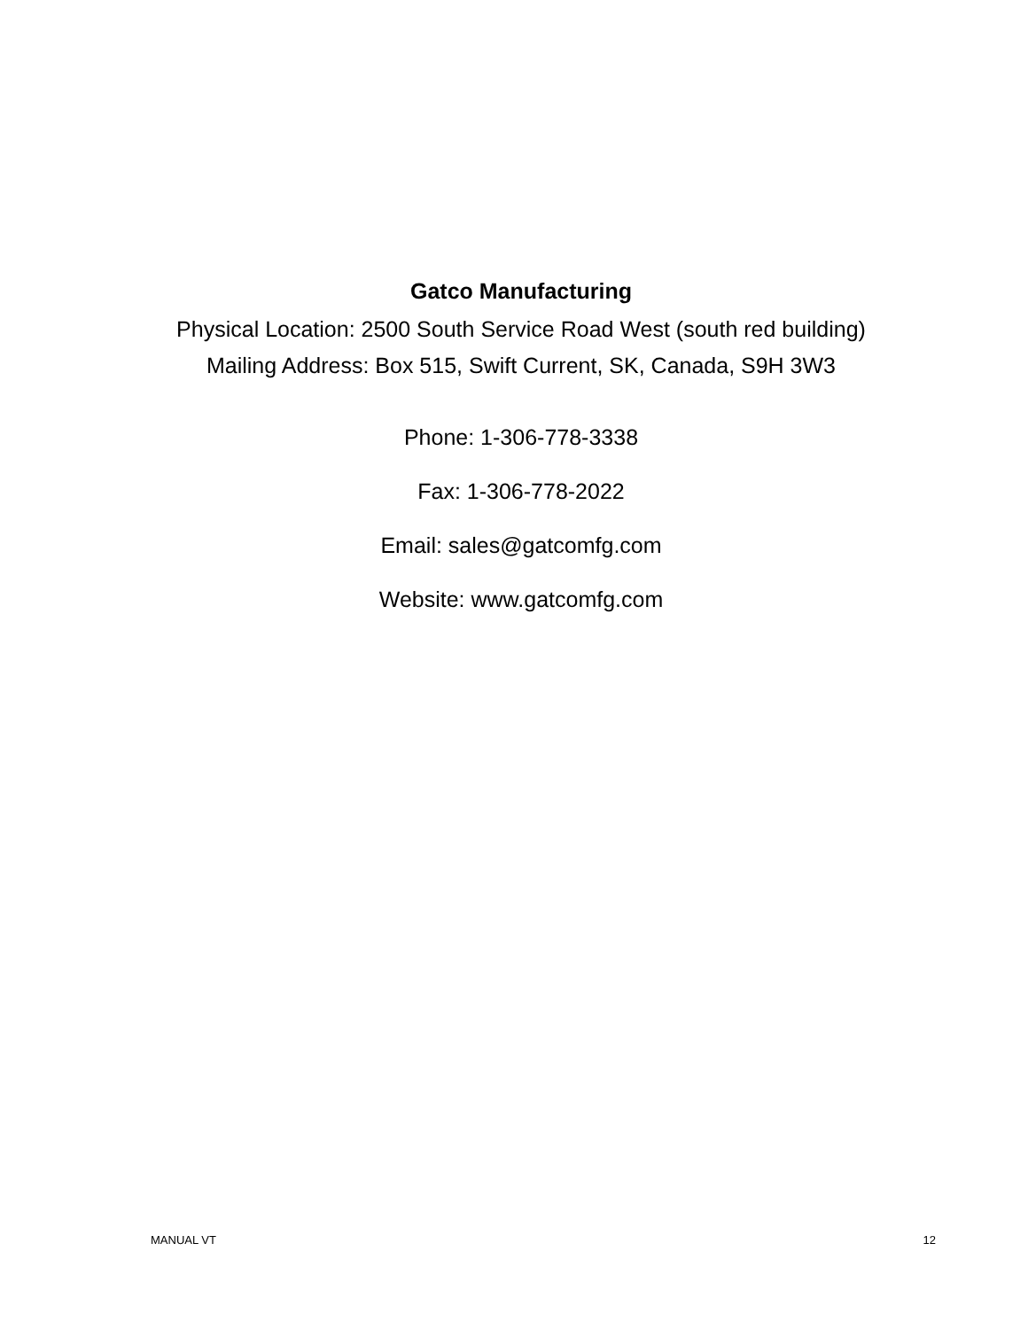Gatco Manufacturing
Physical Location: 2500 South Service Road West (south red building)
Mailing Address: Box 515, Swift Current, SK, Canada, S9H 3W3
Phone: 1-306-778-3338
Fax: 1-306-778-2022
Email: sales@gatcomfg.com
Website: www.gatcomfg.com
MANUAL VT 12